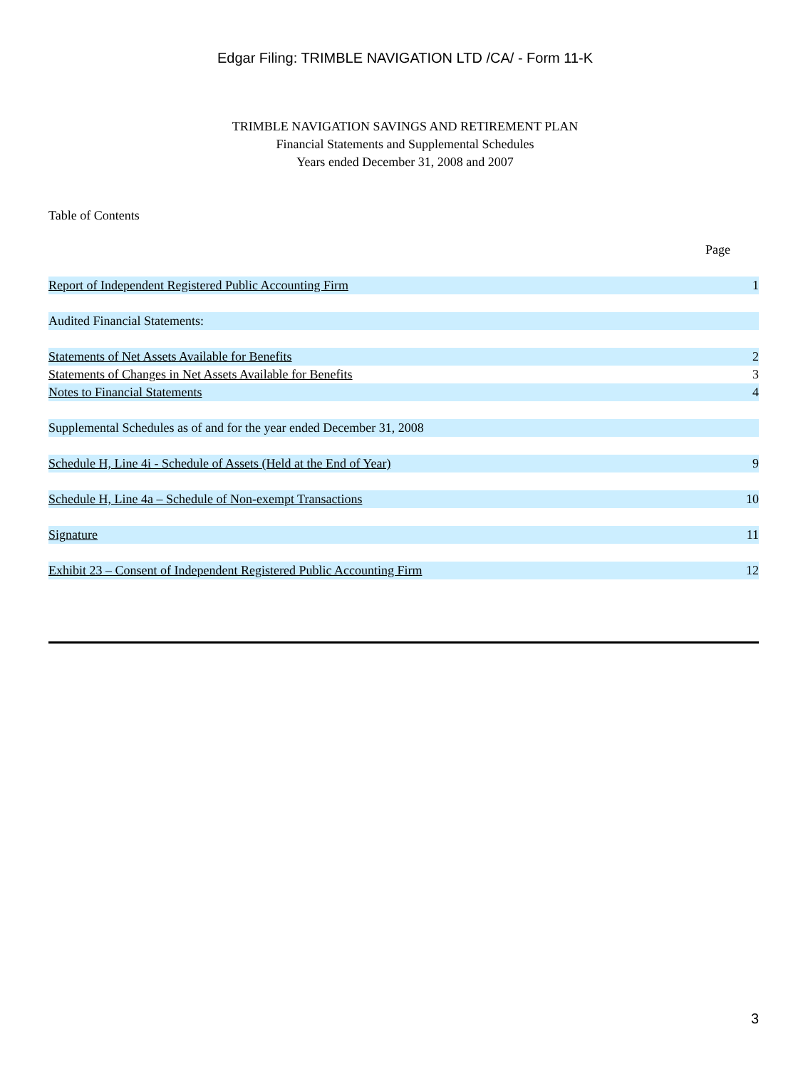Edgar Filing: TRIMBLE NAVIGATION LTD /CA/ - Form 11-K
TRIMBLE NAVIGATION SAVINGS AND RETIREMENT PLAN
Financial Statements and Supplemental Schedules
Years ended December 31, 2008 and 2007
Table of Contents
| | Page |
| Report of Independent Registered Public Accounting Firm | 1 |
| Audited Financial Statements: | |
| Statements of Net Assets Available for Benefits | 2 |
| Statements of Changes in Net Assets Available for Benefits | 3 |
| Notes to Financial Statements | 4 |
| Supplemental Schedules as of and for the year ended December 31, 2008 | |
| Schedule H, Line 4i - Schedule of Assets (Held at the End of Year) | 9 |
| Schedule H, Line 4a – Schedule of Non-exempt Transactions | 10 |
| Signature | 11 |
| Exhibit 23 – Consent of Independent Registered Public Accounting Firm | 12 |
3